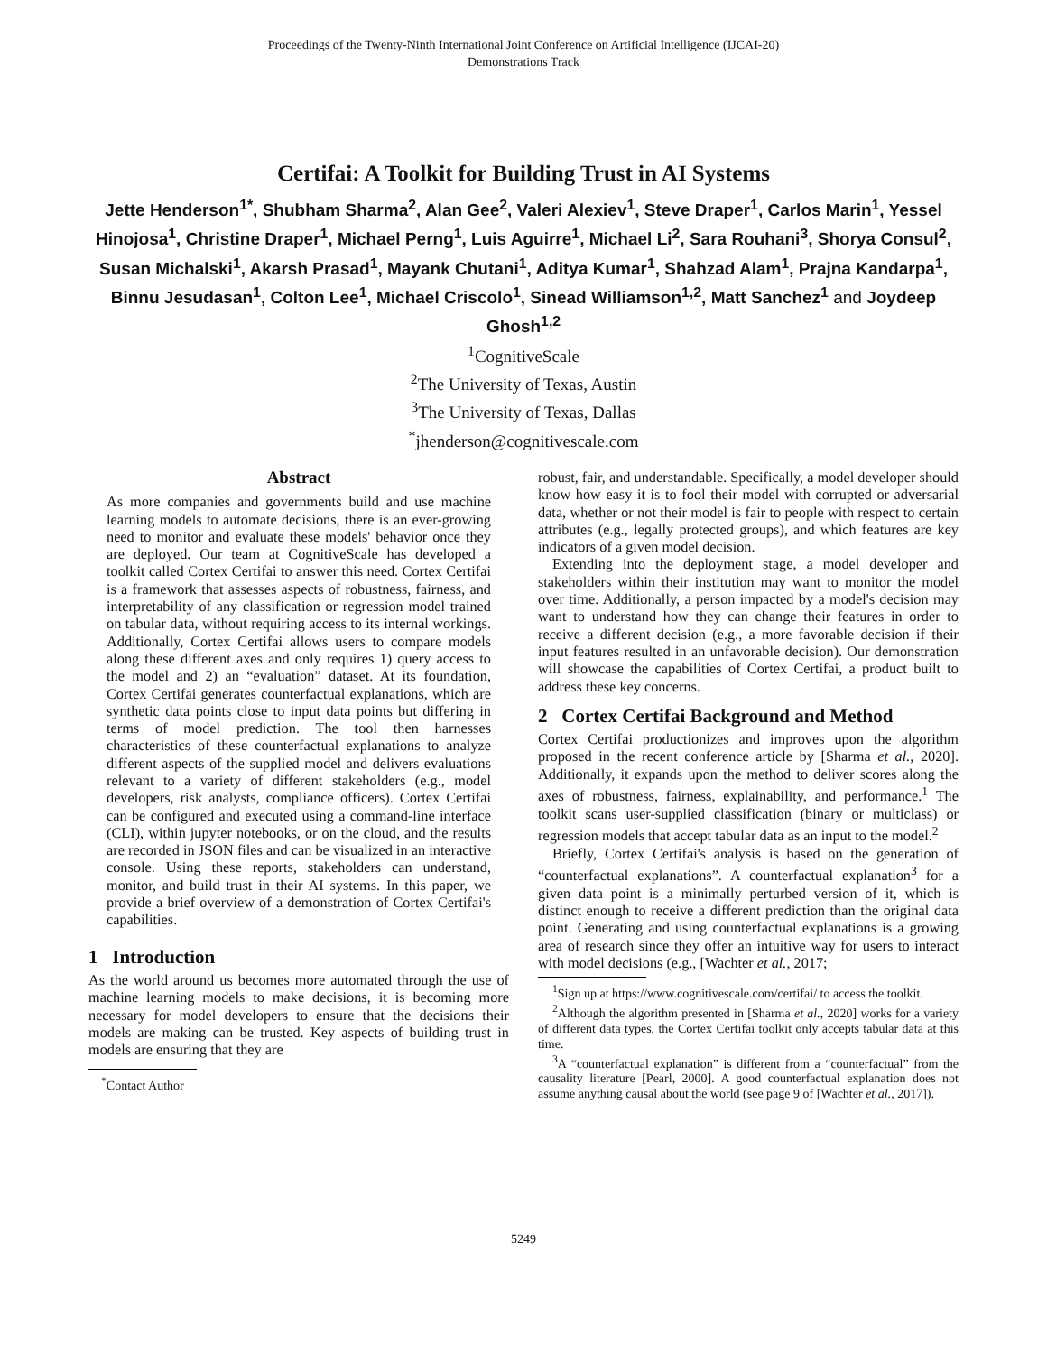Proceedings of the Twenty-Ninth International Joint Conference on Artificial Intelligence (IJCAI-20)
Demonstrations Track
Certifai: A Toolkit for Building Trust in AI Systems
Jette Henderson<sup>1*</sup>, Shubham Sharma<sup>2</sup>, Alan Gee<sup>2</sup>, Valeri Alexiev<sup>1</sup>, Steve Draper<sup>1</sup>, Carlos Marin<sup>1</sup>, Yessel Hinojosa<sup>1</sup>, Christine Draper<sup>1</sup>, Michael Perng<sup>1</sup>, Luis Aguirre<sup>1</sup>, Michael Li<sup>2</sup>, Sara Rouhani<sup>3</sup>, Shorya Consul<sup>2</sup>, Susan Michalski<sup>1</sup>, Akarsh Prasad<sup>1</sup>, Mayank Chutani<sup>1</sup>, Aditya Kumar<sup>1</sup>, Shahzad Alam<sup>1</sup>, Prajna Kandarpa<sup>1</sup>, Binnu Jesudasan<sup>1</sup>, Colton Lee<sup>1</sup>, Michael Criscolo<sup>1</sup>, Sinead Williamson<sup>1,2</sup>, Matt Sanchez<sup>1</sup> and Joydeep Ghosh<sup>1,2</sup>
<sup>1</sup> CognitiveScale
<sup>2</sup> The University of Texas, Austin
<sup>3</sup> The University of Texas, Dallas
<sup>*</sup> jhenderson@cognitivescale.com
Abstract
As more companies and governments build and use machine learning models to automate decisions, there is an ever-growing need to monitor and evaluate these models' behavior once they are deployed. Our team at CognitiveScale has developed a toolkit called Cortex Certifai to answer this need. Cortex Certifai is a framework that assesses aspects of robustness, fairness, and interpretability of any classification or regression model trained on tabular data, without requiring access to its internal workings. Additionally, Cortex Certifai allows users to compare models along these different axes and only requires 1) query access to the model and 2) an “evaluation” dataset. At its foundation, Cortex Certifai generates counterfactual explanations, which are synthetic data points close to input data points but differing in terms of model prediction. The tool then harnesses characteristics of these counterfactual explanations to analyze different aspects of the supplied model and delivers evaluations relevant to a variety of different stakeholders (e.g., model developers, risk analysts, compliance officers). Cortex Certifai can be configured and executed using a command-line interface (CLI), within jupyter notebooks, or on the cloud, and the results are recorded in JSON files and can be visualized in an interactive console. Using these reports, stakeholders can understand, monitor, and build trust in their AI systems. In this paper, we provide a brief overview of a demonstration of Cortex Certifai's capabilities.
1 Introduction
As the world around us becomes more automated through the use of machine learning models to make decisions, it is becoming more necessary for model developers to ensure that the decisions their models are making can be trusted. Key aspects of building trust in models are ensuring that they are
<sup>*</sup> Contact Author
robust, fair, and understandable. Specifically, a model developer should know how easy it is to fool their model with corrupted or adversarial data, whether or not their model is fair to people with respect to certain attributes (e.g., legally protected groups), and which features are key indicators of a given model decision.
Extending into the deployment stage, a model developer and stakeholders within their institution may want to monitor the model over time. Additionally, a person impacted by a model's decision may want to understand how they can change their features in order to receive a different decision (e.g., a more favorable decision if their input features resulted in an unfavorable decision). Our demonstration will showcase the capabilities of Cortex Certifai, a product built to address these key concerns.
2 Cortex Certifai Background and Method
Cortex Certifai productionizes and improves upon the algorithm proposed in the recent conference article by [Sharma et al., 2020]. Additionally, it expands upon the method to deliver scores along the axes of robustness, fairness, explainability, and performance.<sup>1</sup> The toolkit scans user-supplied classification (binary or multiclass) or regression models that accept tabular data as an input to the model.<sup>2</sup>
Briefly, Cortex Certifai's analysis is based on the generation of “counterfactual explanations”. A counterfactual explanation<sup>3</sup> for a given data point is a minimally perturbed version of it, which is distinct enough to receive a different prediction than the original data point. Generating and using counterfactual explanations is a growing area of research since they offer an intuitive way for users to interact with model decisions (e.g., [Wachter et al., 2017;
<sup>1</sup> Sign up at https://www.cognitivescale.com/certifai/ to access the toolkit.
<sup>2</sup> Although the algorithm presented in [Sharma et al., 2020] works for a variety of different data types, the Cortex Certifai toolkit only accepts tabular data at this time.
<sup>3</sup> A “counterfactual explanation” is different from a “counterfactual” from the causality literature [Pearl, 2000]. A good counterfactual explanation does not assume anything causal about the world (see page 9 of [Wachter et al., 2017]).
5249